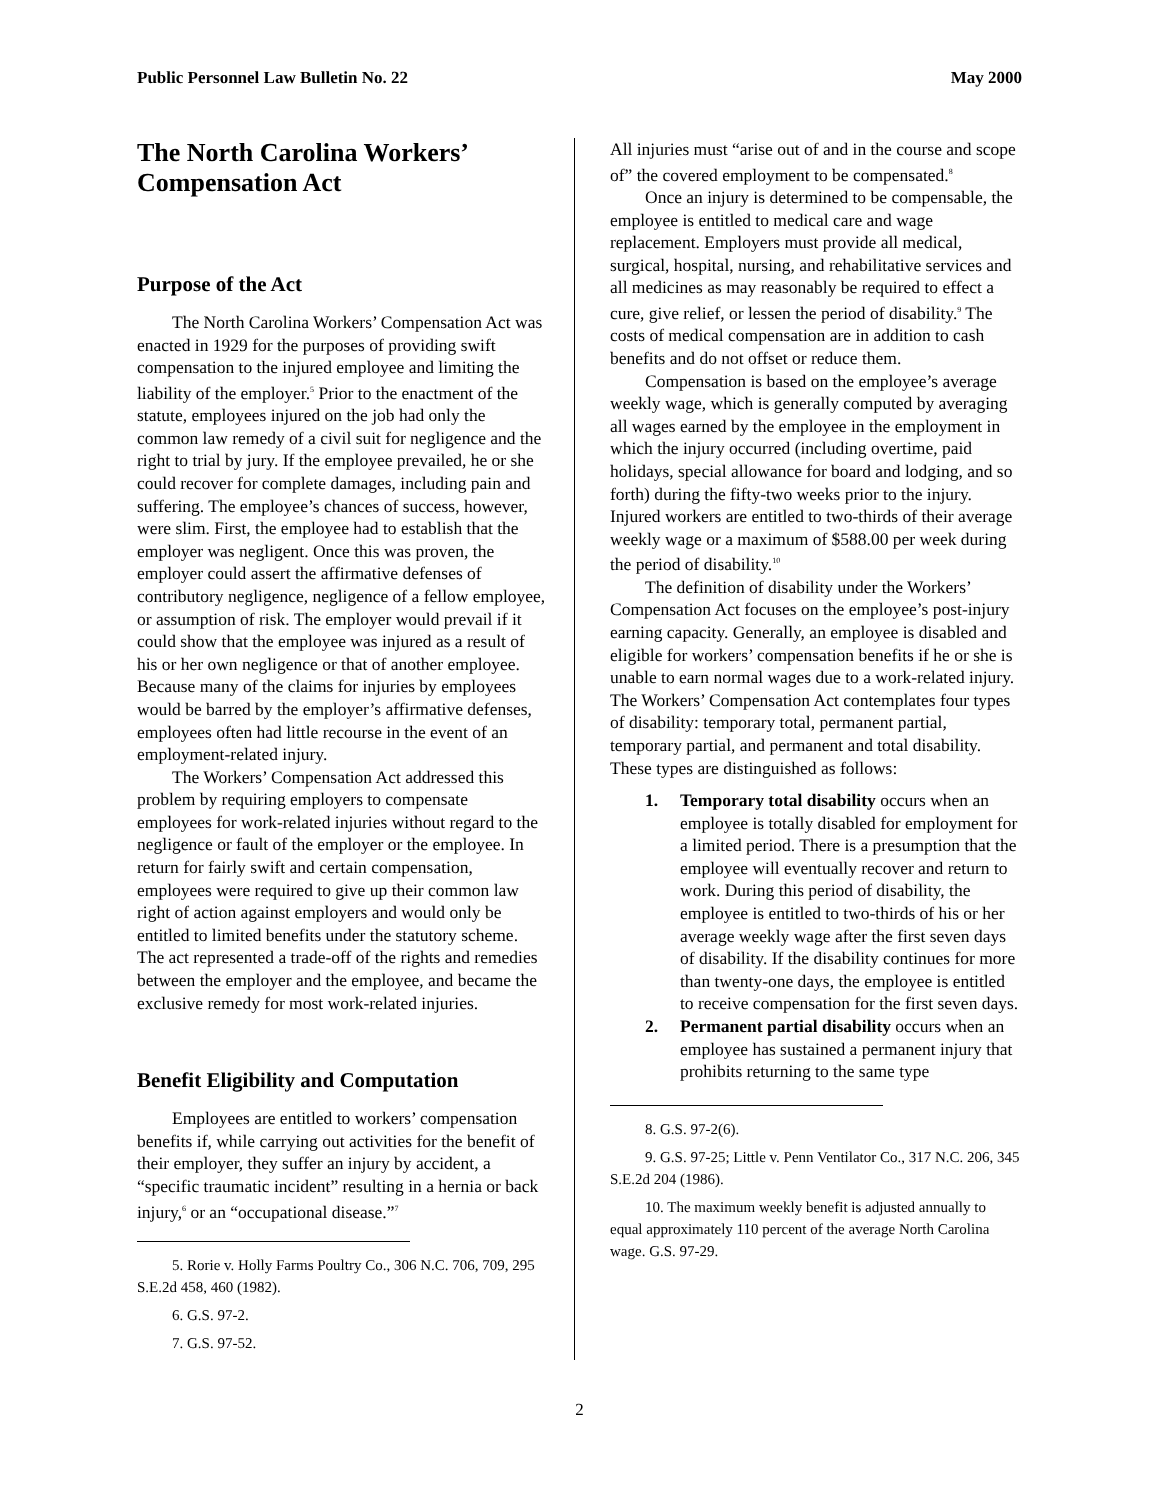Public Personnel Law Bulletin No. 22 May 2000
The North Carolina Workers’ Compensation Act
Purpose of the Act
The North Carolina Workers’ Compensation Act was enacted in 1929 for the purposes of providing swift compensation to the injured employee and limiting the liability of the employer.<sup>5</sup> Prior to the enactment of the statute, employees injured on the job had only the common law remedy of a civil suit for negligence and the right to trial by jury. If the employee prevailed, he or she could recover for complete damages, including pain and suffering. The employee’s chances of success, however, were slim. First, the employee had to establish that the employer was negligent. Once this was proven, the employer could assert the affirmative defenses of contributory negligence, negligence of a fellow employee, or assumption of risk. The employer would prevail if it could show that the employee was injured as a result of his or her own negligence or that of another employee. Because many of the claims for injuries by employees would be barred by the employer’s affirmative defenses, employees often had little recourse in the event of an employment-related injury.
The Workers’ Compensation Act addressed this problem by requiring employers to compensate employees for work-related injuries without regard to the negligence or fault of the employer or the employee. In return for fairly swift and certain compensation, employees were required to give up their common law right of action against employers and would only be entitled to limited benefits under the statutory scheme. The act represented a trade-off of the rights and remedies between the employer and the employee, and became the exclusive remedy for most work-related injuries.
Benefit Eligibility and Computation
Employees are entitled to workers’ compensation benefits if, while carrying out activities for the benefit of their employer, they suffer an injury by accident, a “specific traumatic incident” resulting in a hernia or back injury,<sup>6</sup> or an “occupational disease.”<sup>7</sup>
5. Rorie v. Holly Farms Poultry Co., 306 N.C. 706, 709, 295 S.E.2d 458, 460 (1982).
6. G.S. 97-2.
7. G.S. 97-52.
All injuries must “arise out of and in the course and scope of” the covered employment to be compensated.<sup>8</sup>
Once an injury is determined to be compensable, the employee is entitled to medical care and wage replacement. Employers must provide all medical, surgical, hospital, nursing, and rehabilitative services and all medicines as may reasonably be required to effect a cure, give relief, or lessen the period of disability.<sup>9</sup> The costs of medical compensation are in addition to cash benefits and do not offset or reduce them.
Compensation is based on the employee’s average weekly wage, which is generally computed by averaging all wages earned by the employee in the employment in which the injury occurred (including overtime, paid holidays, special allowance for board and lodging, and so forth) during the fifty-two weeks prior to the injury. Injured workers are entitled to two-thirds of their average weekly wage or a maximum of $588.00 per week during the period of disability.<sup>10</sup>
The definition of disability under the Workers’ Compensation Act focuses on the employee’s post-injury earning capacity. Generally, an employee is disabled and eligible for workers’ compensation benefits if he or she is unable to earn normal wages due to a work-related injury. The Workers’ Compensation Act contemplates four types of disability: temporary total, permanent partial, temporary partial, and permanent and total disability. These types are distinguished as follows:
1. Temporary total disability occurs when an employee is totally disabled for employment for a limited period. There is a presumption that the employee will eventually recover and return to work. During this period of disability, the employee is entitled to two-thirds of his or her average weekly wage after the first seven days of disability. If the disability continues for more than twenty-one days, the employee is entitled to receive compensation for the first seven days.
2. Permanent partial disability occurs when an employee has sustained a permanent injury that prohibits returning to the same type
8. G.S. 97-2(6).
9. G.S. 97-25; Little v. Penn Ventilator Co., 317 N.C. 206, 345 S.E.2d 204 (1986).
10. The maximum weekly benefit is adjusted annually to equal approximately 110 percent of the average North Carolina wage. G.S. 97-29.
2